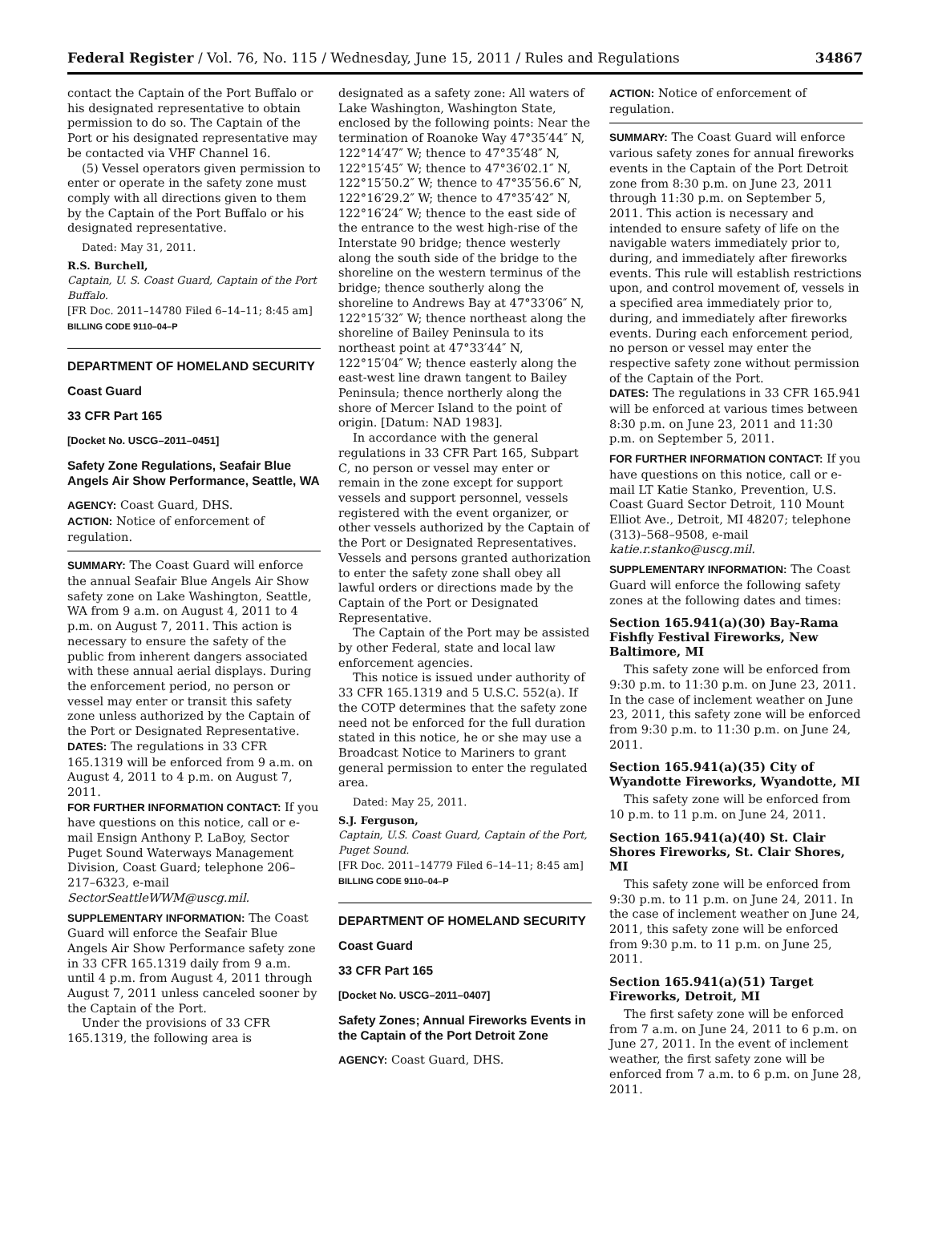Federal Register / Vol. 76, No. 115 / Wednesday, June 15, 2011 / Rules and Regulations 34867
contact the Captain of the Port Buffalo or his designated representative to obtain permission to do so. The Captain of the Port or his designated representative may be contacted via VHF Channel 16.
(5) Vessel operators given permission to enter or operate in the safety zone must comply with all directions given to them by the Captain of the Port Buffalo or his designated representative.
Dated: May 31, 2011.
R.S. Burchell,
Captain, U. S. Coast Guard, Captain of the Port Buffalo.
[FR Doc. 2011–14780 Filed 6–14–11; 8:45 am]
BILLING CODE 9110–04–P
DEPARTMENT OF HOMELAND SECURITY
Coast Guard
33 CFR Part 165
[Docket No. USCG–2011–0451]
Safety Zone Regulations, Seafair Blue Angels Air Show Performance, Seattle, WA
AGENCY: Coast Guard, DHS.
ACTION: Notice of enforcement of regulation.
SUMMARY: The Coast Guard will enforce the annual Seafair Blue Angels Air Show safety zone on Lake Washington, Seattle, WA from 9 a.m. on August 4, 2011 to 4 p.m. on August 7, 2011. This action is necessary to ensure the safety of the public from inherent dangers associated with these annual aerial displays. During the enforcement period, no person or vessel may enter or transit this safety zone unless authorized by the Captain of the Port or Designated Representative.
DATES: The regulations in 33 CFR 165.1319 will be enforced from 9 a.m. on August 4, 2011 to 4 p.m. on August 7, 2011.
FOR FURTHER INFORMATION CONTACT: If you have questions on this notice, call or e-mail Ensign Anthony P. LaBoy, Sector Puget Sound Waterways Management Division, Coast Guard; telephone 206–217–6323, e-mail SectorSeattleWWM@uscg.mil.
SUPPLEMENTARY INFORMATION: The Coast Guard will enforce the Seafair Blue Angels Air Show Performance safety zone in 33 CFR 165.1319 daily from 9 a.m. until 4 p.m. from August 4, 2011 through August 7, 2011 unless canceled sooner by the Captain of the Port.
Under the provisions of 33 CFR 165.1319, the following area is
designated as a safety zone: All waters of Lake Washington, Washington State, enclosed by the following points: Near the termination of Roanoke Way 47°35′44″ N, 122°14′47″ W; thence to 47°35′48″ N, 122°15′45″ W; thence to 47°36′02.1″ N, 122°15′50.2″ W; thence to 47°35′56.6″ N, 122°16′29.2″ W; thence to 47°35′42″ N, 122°16′24″ W; thence to the east side of the entrance to the west high-rise of the Interstate 90 bridge; thence westerly along the south side of the bridge to the shoreline on the western terminus of the bridge; thence southerly along the shoreline to Andrews Bay at 47°33′06″ N, 122°15′32″ W; thence northeast along the shoreline of Bailey Peninsula to its northeast point at 47°33′44″ N, 122°15′04″ W; thence easterly along the east-west line drawn tangent to Bailey Peninsula; thence northerly along the shore of Mercer Island to the point of origin. [Datum: NAD 1983].
In accordance with the general regulations in 33 CFR Part 165, Subpart C, no person or vessel may enter or remain in the zone except for support vessels and support personnel, vessels registered with the event organizer, or other vessels authorized by the Captain of the Port or Designated Representatives. Vessels and persons granted authorization to enter the safety zone shall obey all lawful orders or directions made by the Captain of the Port or Designated Representative.
The Captain of the Port may be assisted by other Federal, state and local law enforcement agencies.
This notice is issued under authority of 33 CFR 165.1319 and 5 U.S.C. 552(a). If the COTP determines that the safety zone need not be enforced for the full duration stated in this notice, he or she may use a Broadcast Notice to Mariners to grant general permission to enter the regulated area.
Dated: May 25, 2011.
S.J. Ferguson,
Captain, U.S. Coast Guard, Captain of the Port, Puget Sound.
[FR Doc. 2011–14779 Filed 6–14–11; 8:45 am]
BILLING CODE 9110–04–P
DEPARTMENT OF HOMELAND SECURITY
Coast Guard
33 CFR Part 165
[Docket No. USCG–2011–0407]
Safety Zones; Annual Fireworks Events in the Captain of the Port Detroit Zone
AGENCY: Coast Guard, DHS.
ACTION: Notice of enforcement of regulation.
SUMMARY: The Coast Guard will enforce various safety zones for annual fireworks events in the Captain of the Port Detroit zone from 8:30 p.m. on June 23, 2011 through 11:30 p.m. on September 5, 2011. This action is necessary and intended to ensure safety of life on the navigable waters immediately prior to, during, and immediately after fireworks events. This rule will establish restrictions upon, and control movement of, vessels in a specified area immediately prior to, during, and immediately after fireworks events. During each enforcement period, no person or vessel may enter the respective safety zone without permission of the Captain of the Port.
DATES: The regulations in 33 CFR 165.941 will be enforced at various times between 8:30 p.m. on June 23, 2011 and 11:30 p.m. on September 5, 2011.
FOR FURTHER INFORMATION CONTACT: If you have questions on this notice, call or e-mail LT Katie Stanko, Prevention, U.S. Coast Guard Sector Detroit, 110 Mount Elliot Ave., Detroit, MI 48207; telephone (313)–568–9508, e-mail katie.r.stanko@uscg.mil.
SUPPLEMENTARY INFORMATION: The Coast Guard will enforce the following safety zones at the following dates and times:
Section 165.941(a)(30) Bay-Rama Fishfly Festival Fireworks, New Baltimore, MI
This safety zone will be enforced from 9:30 p.m. to 11:30 p.m. on June 23, 2011. In the case of inclement weather on June 23, 2011, this safety zone will be enforced from 9:30 p.m. to 11:30 p.m. on June 24, 2011.
Section 165.941(a)(35) City of Wyandotte Fireworks, Wyandotte, MI
This safety zone will be enforced from 10 p.m. to 11 p.m. on June 24, 2011.
Section 165.941(a)(40) St. Clair Shores Fireworks, St. Clair Shores, MI
This safety zone will be enforced from 9:30 p.m. to 11 p.m. on June 24, 2011. In the case of inclement weather on June 24, 2011, this safety zone will be enforced from 9:30 p.m. to 11 p.m. on June 25, 2011.
Section 165.941(a)(51) Target Fireworks, Detroit, MI
The first safety zone will be enforced from 7 a.m. on June 24, 2011 to 6 p.m. on June 27, 2011. In the event of inclement weather, the first safety zone will be enforced from 7 a.m. to 6 p.m. on June 28, 2011.